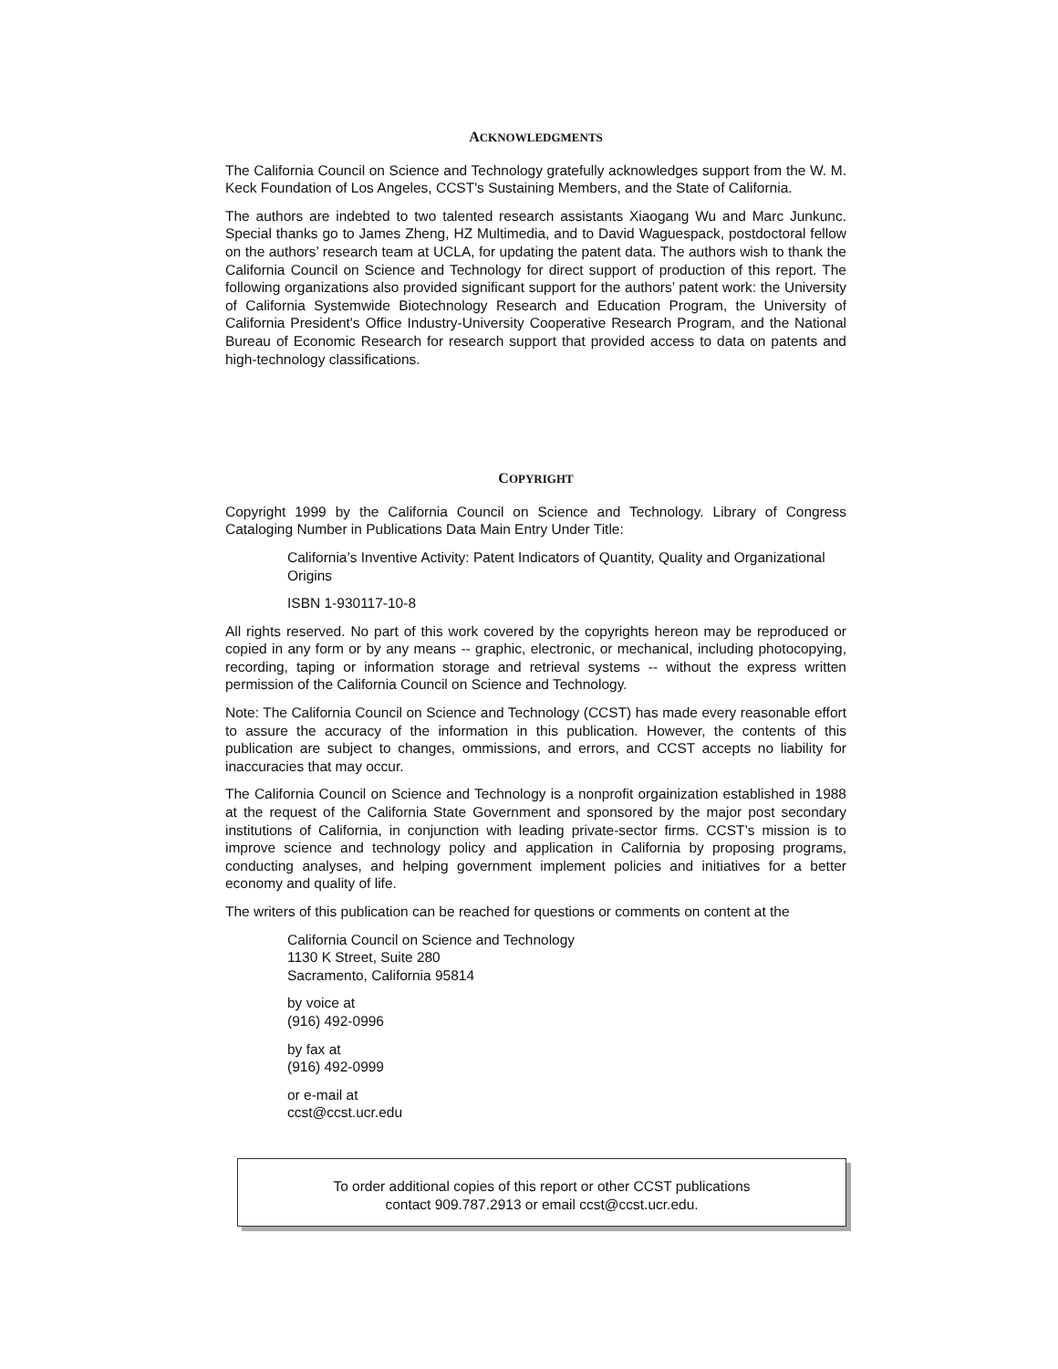ACKNOWLEDGMENTS
The California Council on Science and Technology gratefully acknowledges support from the W. M. Keck Foundation of Los Angeles, CCST's Sustaining Members, and the State of California.
The authors are indebted to two talented research assistants Xiaogang Wu and Marc Junkunc. Special thanks go to James Zheng, HZ Multimedia, and to David Waguespack, postdoctoral fellow on the authors’ research team at UCLA, for updating the patent data. The authors wish to thank the California Council on Science and Technology for direct support of production of this report. The following organizations also provided significant support for the authors’ patent work: the University of California Systemwide Biotechnology Research and Education Program, the University of California President's Office Industry-University Cooperative Research Program, and the National Bureau of Economic Research for research support that provided access to data on patents and high-technology classifications.
COPYRIGHT
Copyright 1999 by the California Council on Science and Technology. Library of Congress Cataloging Number in Publications Data Main Entry Under Title:
California’s Inventive Activity: Patent Indicators of Quantity, Quality and Organizational Origins
ISBN 1-930117-10-8
All rights reserved. No part of this work covered by the copyrights hereon may be reproduced or copied in any form or by any means -- graphic, electronic, or mechanical, including photocopying, recording, taping or information storage and retrieval systems -- without the express written permission of the California Council on Science and Technology.
Note: The California Council on Science and Technology (CCST) has made every reasonable effort to assure the accuracy of the information in this publication. However, the contents of this publication are subject to changes, ommissions, and errors, and CCST accepts no liability for inaccuracies that may occur.
The California Council on Science and Technology is a nonprofit orgainization established in 1988 at the request of the California State Government and sponsored by the major post secondary institutions of California, in conjunction with leading private-sector firms. CCST’s mission is to improve science and technology policy and application in California by proposing programs, conducting analyses, and helping government implement policies and initiatives for a better economy and quality of life.
The writers of this publication can be reached for questions or comments on content at the
California Council on Science and Technology
1130 K Street, Suite 280
Sacramento, California 95814
by voice at
(916) 492-0996
by fax at
(916) 492-0999
or e-mail at
ccst@ccst.ucr.edu
To order additional copies of this report or other CCST publications
contact 909.787.2913 or email ccst@ccst.ucr.edu.